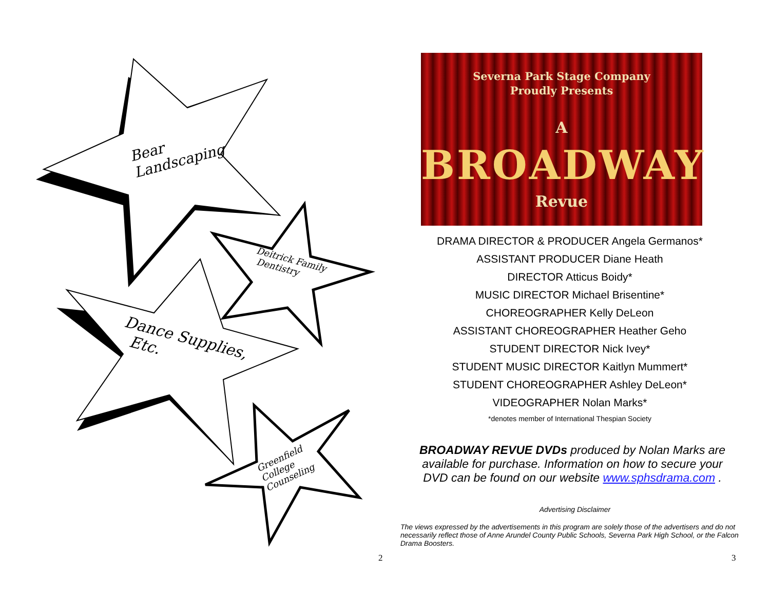Bear
Landscaping
Deitrick Family
Dentistry
Dance Supplies,
Etc.
Greenfield
College
Counseling
2
Severna Park Stage Company
Proudly Presents
A
BROADWAY
Revue
DRAMA DIRECTOR & PRODUCER Angela Germanos*
ASSISTANT PRODUCER Diane Heath
DIRECTOR Atticus Boidy*
MUSIC DIRECTOR Michael Brisentine*
CHOREOGRAPHER Kelly DeLeon
ASSISTANT CHOREOGRAPHER Heather Geho
STUDENT DIRECTOR Nick Ivey*
STUDENT MUSIC DIRECTOR Kaitlyn Mummert*
STUDENT CHOREOGRAPHER Ashley DeLeon*
VIDEOGRAPHER Nolan Marks*
*denotes member of International Thespian Society
BROADWAY REVUE DVDs produced by Nolan Marks are available for purchase. Information on how to secure your DVD can be found on our website www.sphsdrama.com .
Advertising Disclaimer
The views expressed by the advertisements in this program are solely those of the advertisers and do not necessarily reflect those of Anne Arundel County Public Schools, Severna Park High School, or the Falcon Drama Boosters.
3